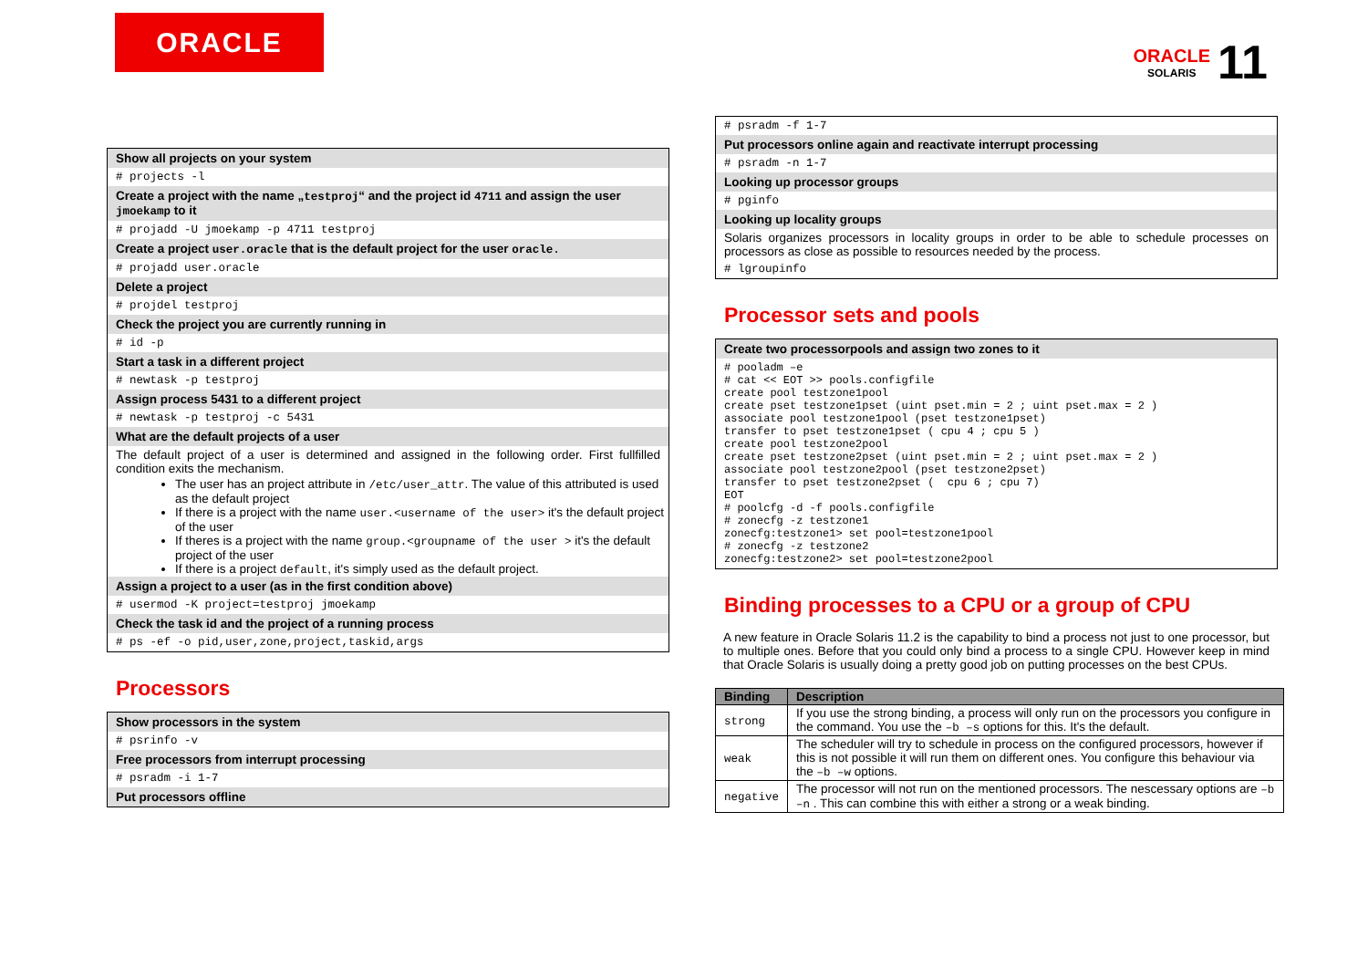ORACLE
ORACLE
SOLARIS
11
Show all projects on your system
# projects -l
Create a project with the name „testproj“ and the project id 4711 and assign the user jmoekamp to it
# projadd -U jmoekamp -p 4711 testproj
Create a project user.oracle that is the default project for the user oracle.
# projadd user.oracle
Delete a project
# projdel testproj
Check the project you are currently running in
# id -p
Start a task in a different project
# newtask -p testproj
Assign process 5431 to a different project
# newtask -p testproj -c 5431
What are the default projects of a user
The default project of a user is determined and assigned in the following order. First fullfilled condition exits the mechanism.
The user has an project attribute in /etc/user_attr. The value of this attributed is used as the default project
If there is a project with the name user.<username of the user> it's the default project of the user
If theres is a project with the name group.<groupname of the user > it's the default project of the user
If there is a project default, it's simply used as the default project.
Assign a project to a user (as in the first condition above)
# usermod -K project=testproj jmoekamp
Check the task id and the project of a running process
# ps -ef -o pid,user,zone,project,taskid,args
Processors
Show processors in the system
# psrinfo -v
Free processors from interrupt processing
# psradm -i 1-7
Put processors offline
# psradm -f 1-7
Put processors online again and reactivate interrupt processing
# psradm -n 1-7
Looking up processor groups
# pginfo
Looking up locality groups
Solaris organizes processors in locality groups in order to be able to schedule processes on processors as close as possible to resources needed by the process.
# lgroupinfo
Processor sets and pools
Create two processorpools and assign two zones to it
# pooladm –e # cat << EOT >> pools.configfile create pool testzone1pool create pset testzone1pset (uint pset.min = 2 ; uint pset.max = 2 ) associate pool testzone1pool (pset testzone1pset) transfer to pset testzone1pset ( cpu 4 ; cpu 5 ) create pool testzone2pool create pset testzone2pset (uint pset.min = 2 ; uint pset.max = 2 ) associate pool testzone2pool (pset testzone2pset) transfer to pset testzone2pset ( cpu 6 ; cpu 7) EOT # poolcfg -d -f pools.configfile # zonecfg -z testzone1 zonecfg:testzone1> set pool=testzone1pool # zonecfg -z testzone2 zonecfg:testzone2> set pool=testzone2pool
Binding processes to a CPU or a group of CPU
A new feature in Oracle Solaris 11.2 is the capability to bind a process not just to one processor, but to multiple ones. Before that you could only bind a process to a single CPU. However keep in mind that Oracle Solaris is usually doing a pretty good job on putting processes on the best CPUs.
| Binding | Description |
| --- | --- |
| strong | If you use the strong binding, a process will only run on the processors you configure in the command. You use the –b –s options for this. It's the default. |
| weak | The scheduler will try to schedule in process on the configured processors, however if this is not possible it will run them on different ones. You configure this behaviour via the –b –w options. |
| negative | The processor will not run on the mentioned processors. The nescessary options are –b –n . This can combine this with either a strong or a weak binding. |